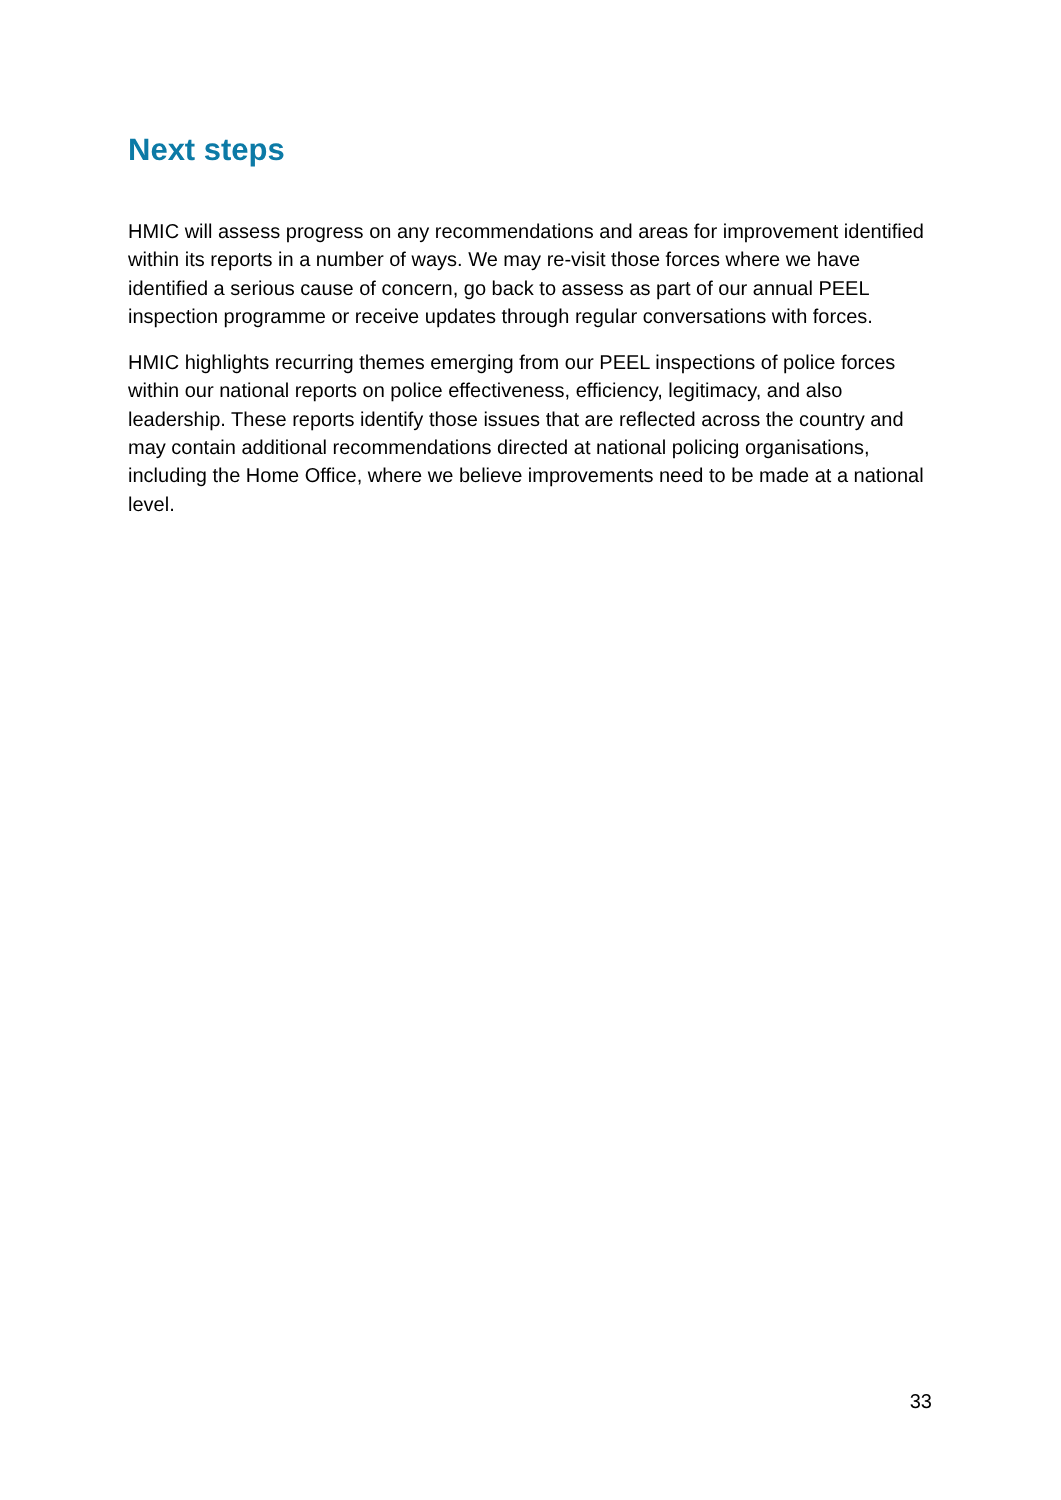Next steps
HMIC will assess progress on any recommendations and areas for improvement identified within its reports in a number of ways. We may re-visit those forces where we have identified a serious cause of concern, go back to assess as part of our annual PEEL inspection programme or receive updates through regular conversations with forces.
HMIC highlights recurring themes emerging from our PEEL inspections of police forces within our national reports on police effectiveness, efficiency, legitimacy, and also leadership. These reports identify those issues that are reflected across the country and may contain additional recommendations directed at national policing organisations, including the Home Office, where we believe improvements need to be made at a national level.
33